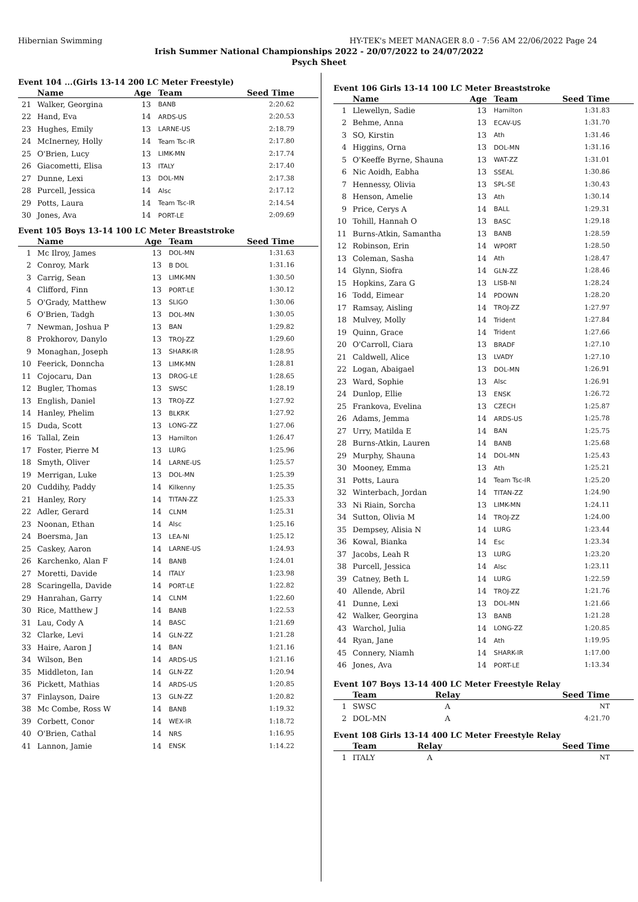Hibernian Swimming HY-TEK's MEET MANAGER 8.0 - 7:56 AM 22/06/2022 Page 24
Irish Summer National Championships 2022 - 20/07/2022 to 24/07/2022
Psych Sheet
Event 104 ...(Girls 13-14 200 LC Meter Freestyle)
| | Name | Age | Team | Seed Time |
| --- | --- | --- | --- | --- |
| 21 | Walker, Georgina | 13 | BANB | 2:20.62 |
| 22 | Hand, Eva | 14 | ARDS-US | 2:20.53 |
| 23 | Hughes, Emily | 13 | LARNE-US | 2:18.79 |
| 24 | McInerney, Holly | 14 | Team Tsc-IR | 2:17.80 |
| 25 | O'Brien, Lucy | 13 | LIMK-MN | 2:17.74 |
| 26 | Giacometti, Elisa | 13 | ITALY | 2:17.40 |
| 27 | Dunne, Lexi | 13 | DOL-MN | 2:17.38 |
| 28 | Purcell, Jessica | 14 | Alsc | 2:17.12 |
| 29 | Potts, Laura | 14 | Team Tsc-IR | 2:14.54 |
| 30 | Jones, Ava | 14 | PORT-LE | 2:09.69 |
Event 105 Boys 13-14 100 LC Meter Breaststroke
| | Name | Age | Team | Seed Time |
| --- | --- | --- | --- | --- |
| 1 | Mc Ilroy, James | 13 | DOL-MN | 1:31.63 |
| 2 | Conroy, Mark | 13 | B DOL | 1:31.16 |
| 3 | Carrig, Sean | 13 | LIMK-MN | 1:30.50 |
| 4 | Clifford, Finn | 13 | PORT-LE | 1:30.12 |
| 5 | O'Grady, Matthew | 13 | SLIGO | 1:30.06 |
| 6 | O'Brien, Tadgh | 13 | DOL-MN | 1:30.05 |
| 7 | Newman, Joshua P | 13 | BAN | 1:29.82 |
| 8 | Prokhorov, Danylo | 13 | TROJ-ZZ | 1:29.60 |
| 9 | Monaghan, Joseph | 13 | SHARK-IR | 1:28.95 |
| 10 | Feerick, Donncha | 13 | LIMK-MN | 1:28.81 |
| 11 | Cojocaru, Dan | 13 | DROG-LE | 1:28.65 |
| 12 | Bugler, Thomas | 13 | SWSC | 1:28.19 |
| 13 | English, Daniel | 13 | TROJ-ZZ | 1:27.92 |
| 14 | Hanley, Phelim | 13 | BLKRK | 1:27.92 |
| 15 | Duda, Scott | 13 | LONG-ZZ | 1:27.06 |
| 16 | Tallal, Zein | 13 | Hamilton | 1:26.47 |
| 17 | Foster, Pierre M | 13 | LURG | 1:25.96 |
| 18 | Smyth, Oliver | 14 | LARNE-US | 1:25.57 |
| 19 | Merrigan, Luke | 13 | DOL-MN | 1:25.39 |
| 20 | Cuddihy, Paddy | 14 | Kilkenny | 1:25.35 |
| 21 | Hanley, Rory | 14 | TITAN-ZZ | 1:25.33 |
| 22 | Adler, Gerard | 14 | CLNM | 1:25.31 |
| 23 | Noonan, Ethan | 14 | Alsc | 1:25.16 |
| 24 | Boersma, Jan | 13 | LEA-NI | 1:25.12 |
| 25 | Caskey, Aaron | 14 | LARNE-US | 1:24.93 |
| 26 | Karchenko, Alan F | 14 | BANB | 1:24.01 |
| 27 | Moretti, Davide | 14 | ITALY | 1:23.98 |
| 28 | Scaringella, Davide | 14 | PORT-LE | 1:22.82 |
| 29 | Hanrahan, Garry | 14 | CLNM | 1:22.60 |
| 30 | Rice, Matthew J | 14 | BANB | 1:22.53 |
| 31 | Lau, Cody A | 14 | BASC | 1:21.69 |
| 32 | Clarke, Levi | 14 | GLN-ZZ | 1:21.28 |
| 33 | Haire, Aaron J | 14 | BAN | 1:21.16 |
| 34 | Wilson, Ben | 14 | ARDS-US | 1:21.16 |
| 35 | Middleton, Ian | 14 | GLN-ZZ | 1:20.94 |
| 36 | Pickett, Mathias | 14 | ARDS-US | 1:20.85 |
| 37 | Finlayson, Daire | 13 | GLN-ZZ | 1:20.82 |
| 38 | Mc Combe, Ross W | 14 | BANB | 1:19.32 |
| 39 | Corbett, Conor | 14 | WEX-IR | 1:18.72 |
| 40 | O'Brien, Cathal | 14 | NRS | 1:16.95 |
| 41 | Lannon, Jamie | 14 | ENSK | 1:14.22 |
Event 106 Girls 13-14 100 LC Meter Breaststroke
| | Name | Age | Team | Seed Time |
| --- | --- | --- | --- | --- |
| 1 | Llewellyn, Sadie | 13 | Hamilton | 1:31.83 |
| 2 | Behme, Anna | 13 | ECAV-US | 1:31.70 |
| 3 | SO, Kirstin | 13 | Ath | 1:31.46 |
| 4 | Higgins, Orna | 13 | DOL-MN | 1:31.16 |
| 5 | O'Keeffe Byrne, Shauna | 13 | WAT-ZZ | 1:31.01 |
| 6 | Nic Aoidh, Eabha | 13 | SSEAL | 1:30.86 |
| 7 | Hennessy, Olivia | 13 | SPL-SE | 1:30.43 |
| 8 | Henson, Amelie | 13 | Ath | 1:30.14 |
| 9 | Price, Cerys A | 14 | BALL | 1:29.31 |
| 10 | Tohill, Hannah O | 13 | BASC | 1:29.18 |
| 11 | Burns-Atkin, Samantha | 13 | BANB | 1:28.59 |
| 12 | Robinson, Erin | 14 | WPORT | 1:28.50 |
| 13 | Coleman, Sasha | 14 | Ath | 1:28.47 |
| 14 | Glynn, Siofra | 14 | GLN-ZZ | 1:28.46 |
| 15 | Hopkins, Zara G | 13 | LISB-NI | 1:28.24 |
| 16 | Todd, Eimear | 14 | PDOWN | 1:28.20 |
| 17 | Ramsay, Aisling | 14 | TROJ-ZZ | 1:27.97 |
| 18 | Mulvey, Molly | 14 | Trident | 1:27.84 |
| 19 | Quinn, Grace | 14 | Trident | 1:27.66 |
| 20 | O'Carroll, Ciara | 13 | BRADF | 1:27.10 |
| 21 | Caldwell, Alice | 13 | LVADY | 1:27.10 |
| 22 | Logan, Abaigael | 13 | DOL-MN | 1:26.91 |
| 23 | Ward, Sophie | 13 | Alsc | 1:26.91 |
| 24 | Dunlop, Ellie | 13 | ENSK | 1:26.72 |
| 25 | Frankova, Evelina | 13 | CZECH | 1:25.87 |
| 26 | Adams, Jemma | 14 | ARDS-US | 1:25.78 |
| 27 | Urry, Matilda E | 14 | BAN | 1:25.75 |
| 28 | Burns-Atkin, Lauren | 14 | BANB | 1:25.68 |
| 29 | Murphy, Shauna | 14 | DOL-MN | 1:25.43 |
| 30 | Mooney, Emma | 13 | Ath | 1:25.21 |
| 31 | Potts, Laura | 14 | Team Tsc-IR | 1:25.20 |
| 32 | Winterbach, Jordan | 14 | TITAN-ZZ | 1:24.90 |
| 33 | Ni Riain, Sorcha | 13 | LIMK-MN | 1:24.11 |
| 34 | Sutton, Olivia M | 14 | TROJ-ZZ | 1:24.00 |
| 35 | Dempsey, Alisia N | 14 | LURG | 1:23.44 |
| 36 | Kowal, Bianka | 14 | Esc | 1:23.34 |
| 37 | Jacobs, Leah R | 13 | LURG | 1:23.20 |
| 38 | Purcell, Jessica | 14 | Alsc | 1:23.11 |
| 39 | Catney, Beth L | 14 | LURG | 1:22.59 |
| 40 | Allende, Abril | 14 | TROJ-ZZ | 1:21.76 |
| 41 | Dunne, Lexi | 13 | DOL-MN | 1:21.66 |
| 42 | Walker, Georgina | 13 | BANB | 1:21.28 |
| 43 | Warchol, Julia | 14 | LONG-ZZ | 1:20.85 |
| 44 | Ryan, Jane | 14 | Ath | 1:19.95 |
| 45 | Connery, Niamh | 14 | SHARK-IR | 1:17.00 |
| 46 | Jones, Ava | 14 | PORT-LE | 1:13.34 |
Event 107 Boys 13-14 400 LC Meter Freestyle Relay
| | Team | Relay | Seed Time |
| --- | --- | --- | --- |
| 1 | SWSC | A | NT |
| 2 | DOL-MN | A | 4:21.70 |
Event 108 Girls 13-14 400 LC Meter Freestyle Relay
| | Team | Relay | Seed Time |
| --- | --- | --- | --- |
| 1 | ITALY | A | NT |